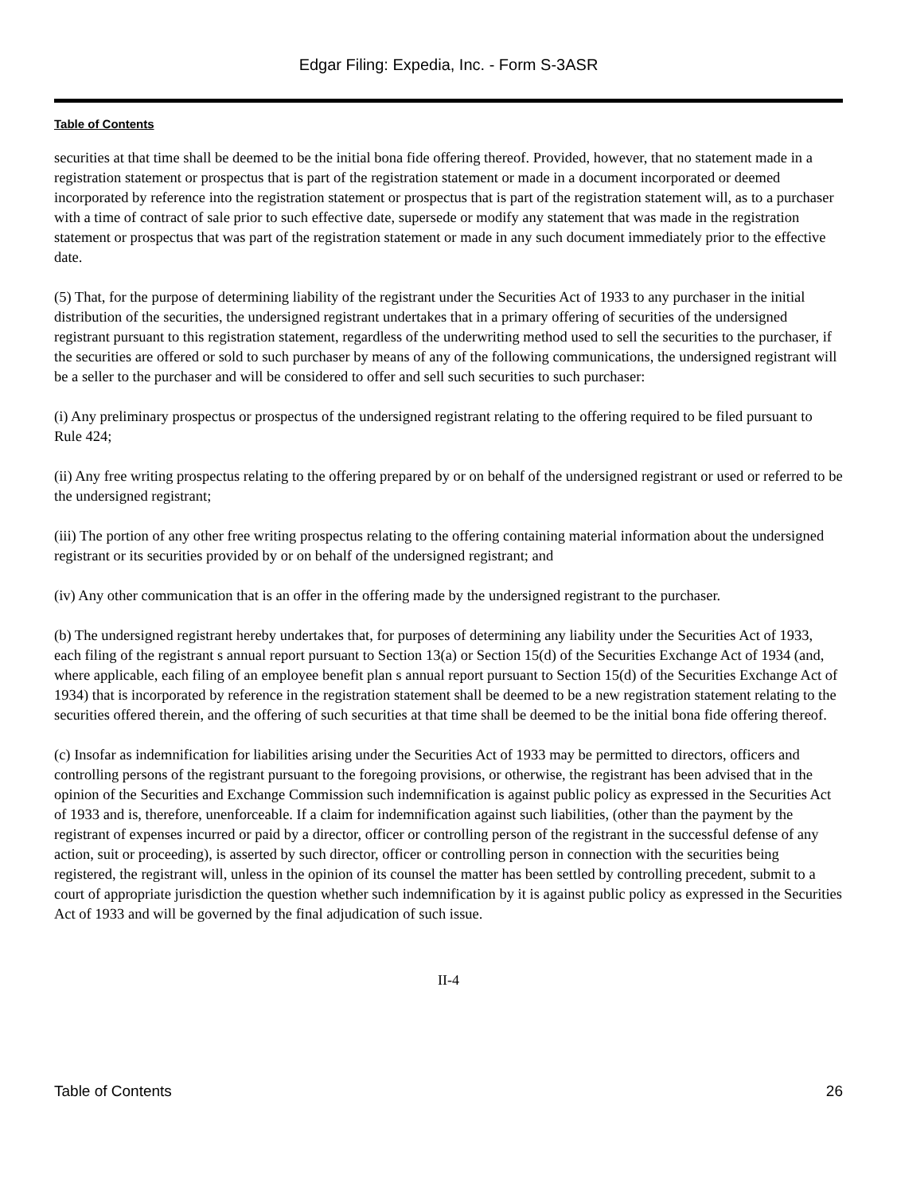Edgar Filing: Expedia, Inc. - Form S-3ASR
Table of Contents
securities at that time shall be deemed to be the initial bona fide offering thereof. Provided, however, that no statement made in a registration statement or prospectus that is part of the registration statement or made in a document incorporated or deemed incorporated by reference into the registration statement or prospectus that is part of the registration statement will, as to a purchaser with a time of contract of sale prior to such effective date, supersede or modify any statement that was made in the registration statement or prospectus that was part of the registration statement or made in any such document immediately prior to the effective date.
(5) That, for the purpose of determining liability of the registrant under the Securities Act of 1933 to any purchaser in the initial distribution of the securities, the undersigned registrant undertakes that in a primary offering of securities of the undersigned registrant pursuant to this registration statement, regardless of the underwriting method used to sell the securities to the purchaser, if the securities are offered or sold to such purchaser by means of any of the following communications, the undersigned registrant will be a seller to the purchaser and will be considered to offer and sell such securities to such purchaser:
(i) Any preliminary prospectus or prospectus of the undersigned registrant relating to the offering required to be filed pursuant to Rule 424;
(ii) Any free writing prospectus relating to the offering prepared by or on behalf of the undersigned registrant or used or referred to be the undersigned registrant;
(iii) The portion of any other free writing prospectus relating to the offering containing material information about the undersigned registrant or its securities provided by or on behalf of the undersigned registrant; and
(iv) Any other communication that is an offer in the offering made by the undersigned registrant to the purchaser.
(b) The undersigned registrant hereby undertakes that, for purposes of determining any liability under the Securities Act of 1933, each filing of the registrant s annual report pursuant to Section 13(a) or Section 15(d) of the Securities Exchange Act of 1934 (and, where applicable, each filing of an employee benefit plan s annual report pursuant to Section 15(d) of the Securities Exchange Act of 1934) that is incorporated by reference in the registration statement shall be deemed to be a new registration statement relating to the securities offered therein, and the offering of such securities at that time shall be deemed to be the initial bona fide offering thereof.
(c) Insofar as indemnification for liabilities arising under the Securities Act of 1933 may be permitted to directors, officers and controlling persons of the registrant pursuant to the foregoing provisions, or otherwise, the registrant has been advised that in the opinion of the Securities and Exchange Commission such indemnification is against public policy as expressed in the Securities Act of 1933 and is, therefore, unenforceable. If a claim for indemnification against such liabilities, (other than the payment by the registrant of expenses incurred or paid by a director, officer or controlling person of the registrant in the successful defense of any action, suit or proceeding), is asserted by such director, officer or controlling person in connection with the securities being registered, the registrant will, unless in the opinion of its counsel the matter has been settled by controlling precedent, submit to a court of appropriate jurisdiction the question whether such indemnification by it is against public policy as expressed in the Securities Act of 1933 and will be governed by the final adjudication of such issue.
II-4
Table of Contents 26